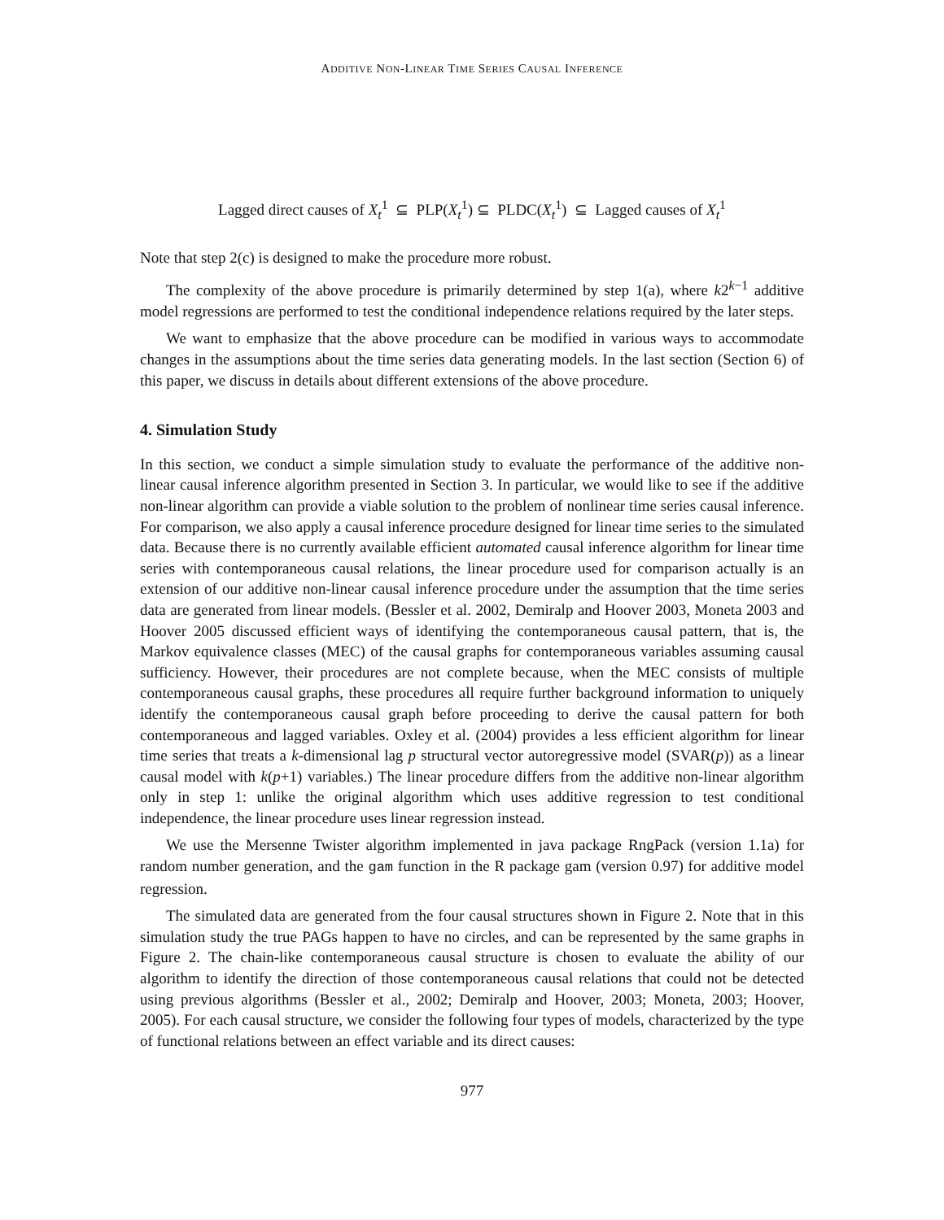ADDITIVE NON-LINEAR TIME SERIES CAUSAL INFERENCE
Lagged direct causes of X<sub>t</sub><sup>1</sup> ⊆ PLP(X<sub>t</sub><sup>1</sup>) ⊆ PLDC(X<sub>t</sub><sup>1</sup>) ⊆ Lagged causes of X<sub>t</sub><sup>1</sup>
Note that step 2(c) is designed to make the procedure more robust.
The complexity of the above procedure is primarily determined by step 1(a), where k2<sup>k−1</sup> additive model regressions are performed to test the conditional independence relations required by the later steps.
We want to emphasize that the above procedure can be modified in various ways to accommodate changes in the assumptions about the time series data generating models. In the last section (Section 6) of this paper, we discuss in details about different extensions of the above procedure.
4. Simulation Study
In this section, we conduct a simple simulation study to evaluate the performance of the additive non-linear causal inference algorithm presented in Section 3. In particular, we would like to see if the additive non-linear algorithm can provide a viable solution to the problem of nonlinear time series causal inference. For comparison, we also apply a causal inference procedure designed for linear time series to the simulated data. Because there is no currently available efficient automated causal inference algorithm for linear time series with contemporaneous causal relations, the linear procedure used for comparison actually is an extension of our additive non-linear causal inference procedure under the assumption that the time series data are generated from linear models. (Bessler et al. 2002, Demiralp and Hoover 2003, Moneta 2003 and Hoover 2005 discussed efficient ways of identifying the contemporaneous causal pattern, that is, the Markov equivalence classes (MEC) of the causal graphs for contemporaneous variables assuming causal sufficiency. However, their procedures are not complete because, when the MEC consists of multiple contemporaneous causal graphs, these procedures all require further background information to uniquely identify the contemporaneous causal graph before proceeding to derive the causal pattern for both contemporaneous and lagged variables. Oxley et al. (2004) provides a less efficient algorithm for linear time series that treats a k-dimensional lag p structural vector autoregressive model (SVAR(p)) as a linear causal model with k(p+1) variables.) The linear procedure differs from the additive non-linear algorithm only in step 1: unlike the original algorithm which uses additive regression to test conditional independence, the linear procedure uses linear regression instead.
We use the Mersenne Twister algorithm implemented in java package RngPack (version 1.1a) for random number generation, and the gam function in the R package gam (version 0.97) for additive model regression.
The simulated data are generated from the four causal structures shown in Figure 2. Note that in this simulation study the true PAGs happen to have no circles, and can be represented by the same graphs in Figure 2. The chain-like contemporaneous causal structure is chosen to evaluate the ability of our algorithm to identify the direction of those contemporaneous causal relations that could not be detected using previous algorithms (Bessler et al., 2002; Demiralp and Hoover, 2003; Moneta, 2003; Hoover, 2005). For each causal structure, we consider the following four types of models, characterized by the type of functional relations between an effect variable and its direct causes:
977